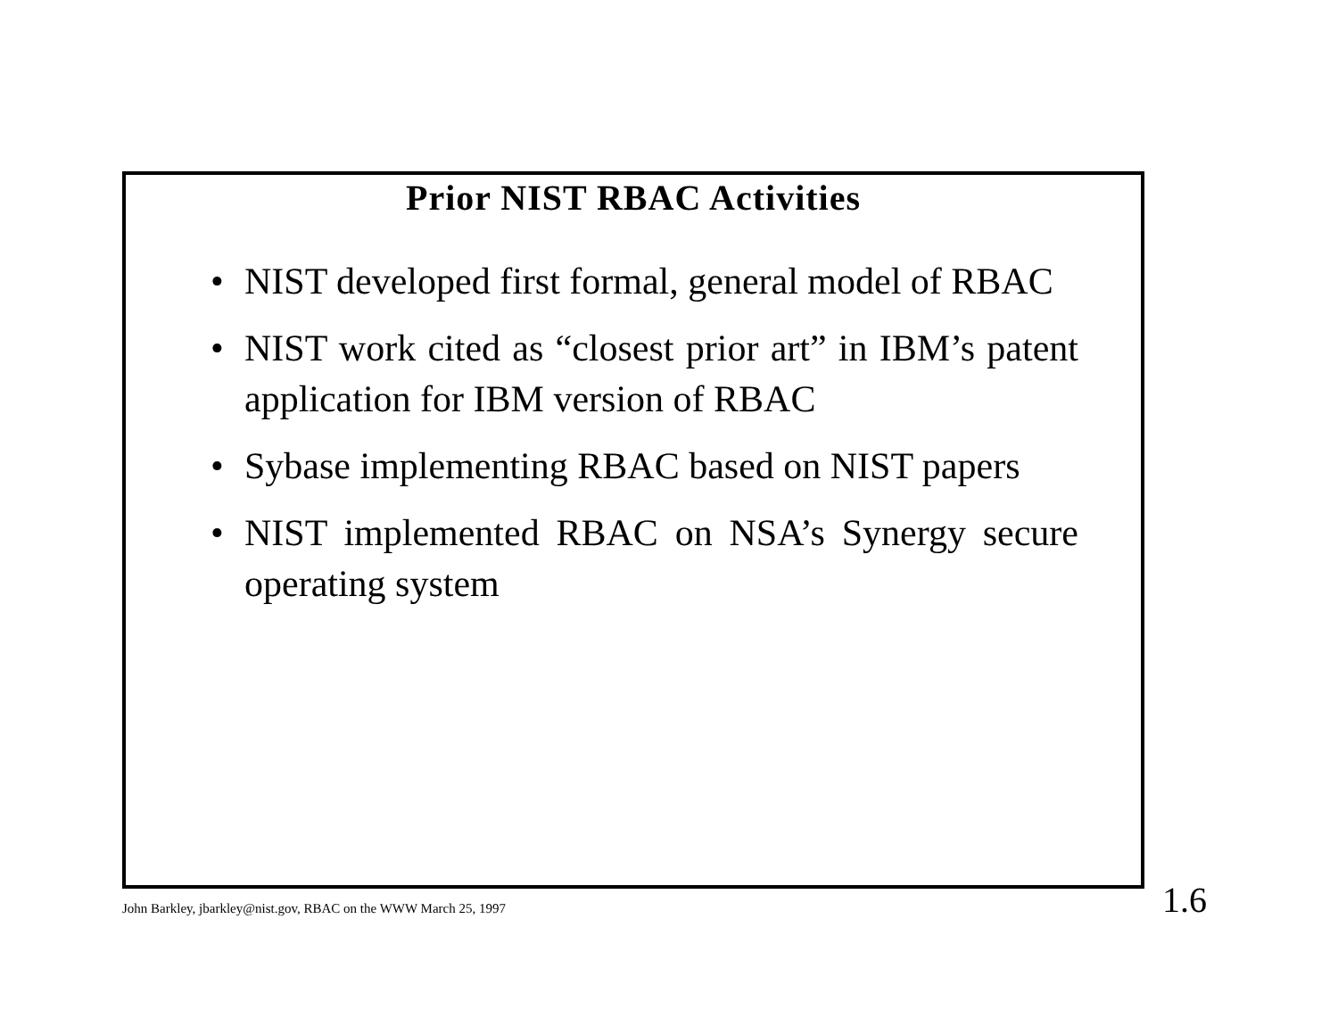Prior NIST RBAC Activities
• NIST developed first formal, general model of RBAC
• NIST work cited as “closest prior art” in IBM’s patent application for IBM version of RBAC
• Sybase implementing RBAC based on NIST papers
• NIST implemented RBAC on NSA’s Synergy secure operating system
John Barkley, jbarkley@nist.gov, RBAC on the WWW March 25, 1997
1.6